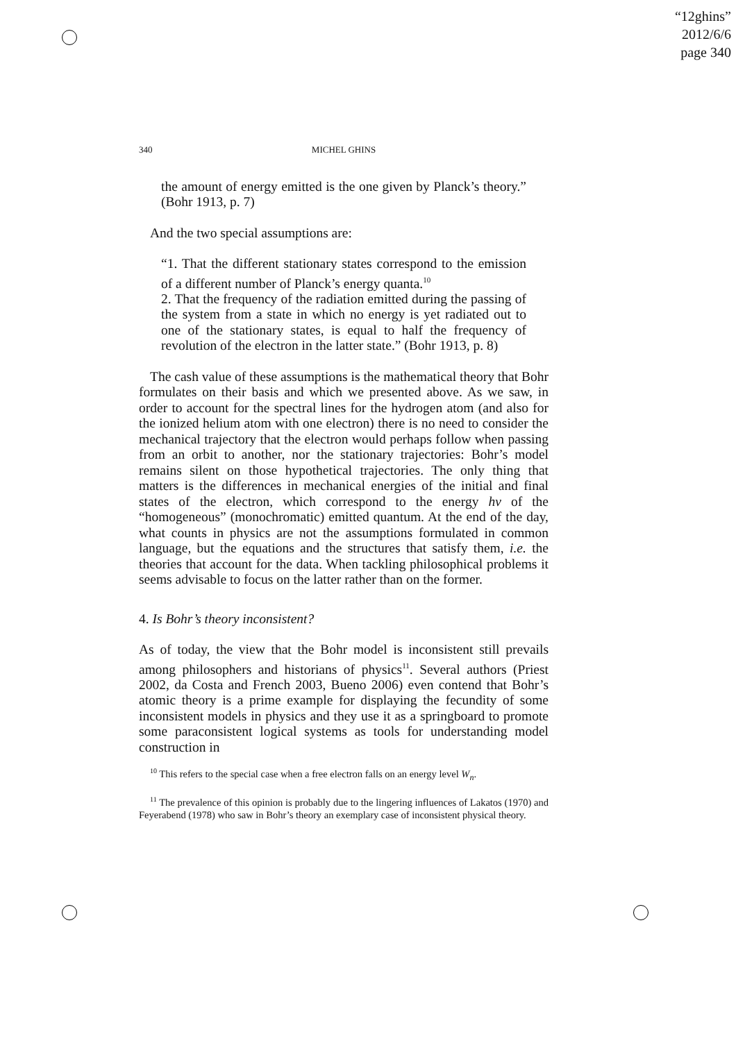“12ghins”
2012/6/6
page 340
340 MICHEL GHINS
the amount of energy emitted is the one given by Planck’s theory.” (Bohr 1913, p. 7)
And the two special assumptions are:
“1. That the different stationary states correspond to the emission of a different number of Planck’s energy quanta.<sup>10</sup>
2. That the frequency of the radiation emitted during the passing of the system from a state in which no energy is yet radiated out to one of the stationary states, is equal to half the frequency of revolution of the electron in the latter state.” (Bohr 1913, p. 8)
The cash value of these assumptions is the mathematical theory that Bohr formulates on their basis and which we presented above. As we saw, in order to account for the spectral lines for the hydrogen atom (and also for the ionized helium atom with one electron) there is no need to consider the mechanical trajectory that the electron would perhaps follow when passing from an orbit to another, nor the stationary trajectories: Bohr’s model remains silent on those hypothetical trajectories. The only thing that matters is the differences in mechanical energies of the initial and final states of the electron, which correspond to the energy hν of the “homogeneous” (monochromatic) emitted quantum. At the end of the day, what counts in physics are not the assumptions formulated in common language, but the equations and the structures that satisfy them, i.e. the theories that account for the data. When tackling philosophical problems it seems advisable to focus on the latter rather than on the former.
4. Is Bohr’s theory inconsistent?
As of today, the view that the Bohr model is inconsistent still prevails among philosophers and historians of physics<sup>11</sup>. Several authors (Priest 2002, da Costa and French 2003, Bueno 2006) even contend that Bohr’s atomic theory is a prime example for displaying the fecundity of some inconsistent models in physics and they use it as a springboard to promote some paraconsistent logical systems as tools for understanding model construction in
<sup>10</sup> This refers to the special case when a free electron falls on an energy level W<sub>n</sub>.
<sup>11</sup> The prevalence of this opinion is probably due to the lingering influences of Lakatos (1970) and Feyerabend (1978) who saw in Bohr’s theory an exemplary case of inconsistent physical theory.